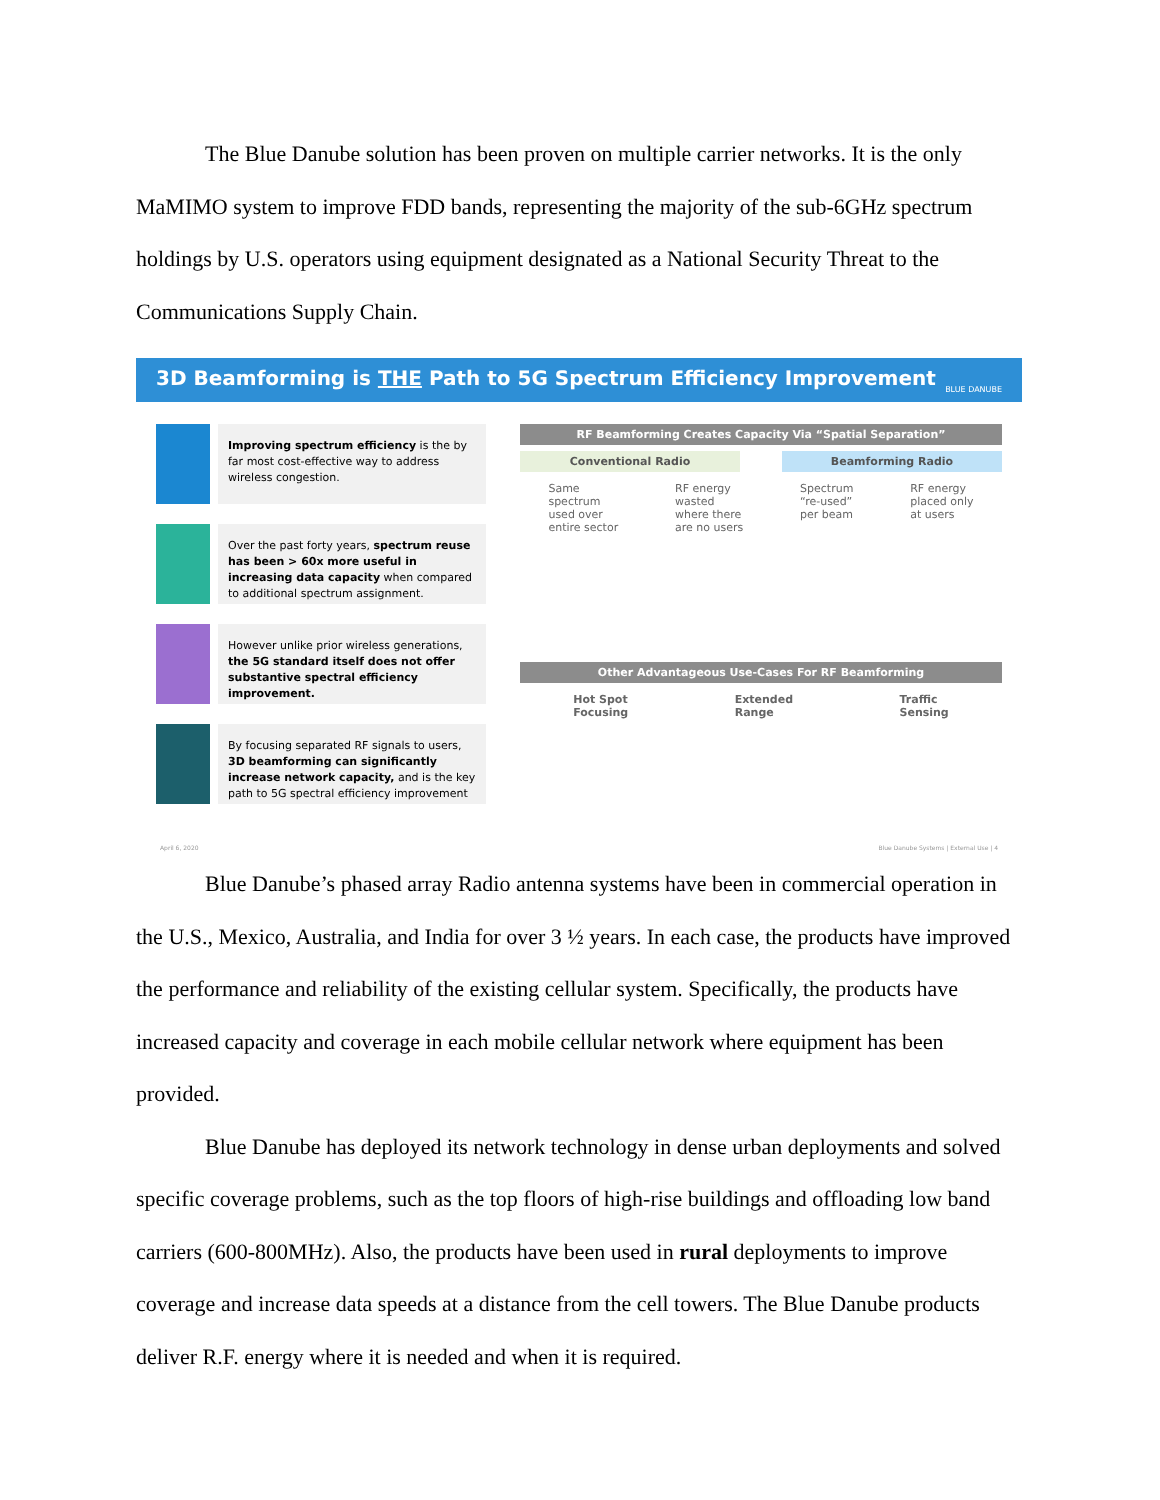The Blue Danube solution has been proven on multiple carrier networks. It is the only MaMIMO system to improve FDD bands, representing the majority of the sub-6GHz spectrum holdings by U.S. operators using equipment designated as a National Security Threat to the Communications Supply Chain.
3D Beamforming is THE Path to 5G Spectrum Efficiency Improvement BLUE DANUBE
Improving spectrum efficiency is the by far most cost-effective way to address wireless congestion.
Over the past forty years, spectrum reuse has been > 60x more useful in increasing data capacity when compared to additional spectrum assignment.
However unlike prior wireless generations, the 5G standard itself does not offer substantive spectral efficiency improvement.
By focusing separated RF signals to users, 3D beamforming can significantly increase network capacity, and is the key path to 5G spectral efficiency improvement
RF Beamforming Creates Capacity Via “Spatial Separation”
Conventional Radio Beamforming Radio
Same
spectrum
used over
entire sector RF energy
wasted
where there
are no users Spectrum
“re-used”
per beam RF energy
placed only
at users
Other Advantageous Use-Cases For RF Beamforming
Hot Spot
Focusing Extended
Range Traffic
Sensing
April 6, 2020 Blue Danube Systems | External Use | 4
Blue Danube’s phased array Radio antenna systems have been in commercial operation in the U.S., Mexico, Australia, and India for over 3 ½ years. In each case, the products have improved the performance and reliability of the existing cellular system. Specifically, the products have increased capacity and coverage in each mobile cellular network where equipment has been provided.
Blue Danube has deployed its network technology in dense urban deployments and solved specific coverage problems, such as the top floors of high-rise buildings and offloading low band carriers (600-800MHz). Also, the products have been used in rural deployments to improve coverage and increase data speeds at a distance from the cell towers. The Blue Danube products deliver R.F. energy where it is needed and when it is required.